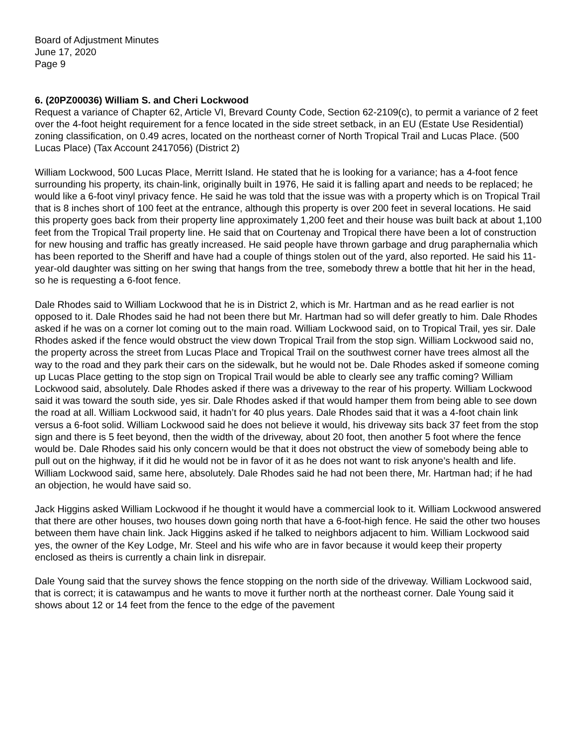Board of Adjustment Minutes
June 17, 2020
Page 9
6. (20PZ00036) William S. and Cheri Lockwood
Request a variance of Chapter 62, Article VI, Brevard County Code, Section 62-2109(c), to permit a variance of 2 feet over the 4-foot height requirement for a fence located in the side street setback, in an EU (Estate Use Residential) zoning classification, on 0.49 acres, located on the northeast corner of North Tropical Trail and Lucas Place. (500 Lucas Place) (Tax Account 2417056) (District 2)
William Lockwood, 500 Lucas Place, Merritt Island. He stated that he is looking for a variance; has a 4-foot fence surrounding his property, its chain-link, originally built in 1976, He said it is falling apart and needs to be replaced; he would like a 6-foot vinyl privacy fence. He said he was told that the issue was with a property which is on Tropical Trail that is 8 inches short of 100 feet at the entrance, although this property is over 200 feet in several locations. He said this property goes back from their property line approximately 1,200 feet and their house was built back at about 1,100 feet from the Tropical Trail property line. He said that on Courtenay and Tropical there have been a lot of construction for new housing and traffic has greatly increased. He said people have thrown garbage and drug paraphernalia which has been reported to the Sheriff and have had a couple of things stolen out of the yard, also reported. He said his 11-year-old daughter was sitting on her swing that hangs from the tree, somebody threw a bottle that hit her in the head, so he is requesting a 6-foot fence.
Dale Rhodes said to William Lockwood that he is in District 2, which is Mr. Hartman and as he read earlier is not opposed to it. Dale Rhodes said he had not been there but Mr. Hartman had so will defer greatly to him. Dale Rhodes asked if he was on a corner lot coming out to the main road. William Lockwood said, on to Tropical Trail, yes sir. Dale Rhodes asked if the fence would obstruct the view down Tropical Trail from the stop sign. William Lockwood said no, the property across the street from Lucas Place and Tropical Trail on the southwest corner have trees almost all the way to the road and they park their cars on the sidewalk, but he would not be. Dale Rhodes asked if someone coming up Lucas Place getting to the stop sign on Tropical Trail would be able to clearly see any traffic coming? William Lockwood said, absolutely. Dale Rhodes asked if there was a driveway to the rear of his property. William Lockwood said it was toward the south side, yes sir. Dale Rhodes asked if that would hamper them from being able to see down the road at all. William Lockwood said, it hadn’t for 40 plus years. Dale Rhodes said that it was a 4-foot chain link versus a 6-foot solid. William Lockwood said he does not believe it would, his driveway sits back 37 feet from the stop sign and there is 5 feet beyond, then the width of the driveway, about 20 foot, then another 5 foot where the fence would be. Dale Rhodes said his only concern would be that it does not obstruct the view of somebody being able to pull out on the highway, if it did he would not be in favor of it as he does not want to risk anyone’s health and life. William Lockwood said, same here, absolutely. Dale Rhodes said he had not been there, Mr. Hartman had; if he had an objection, he would have said so.
Jack Higgins asked William Lockwood if he thought it would have a commercial look to it. William Lockwood answered that there are other houses, two houses down going north that have a 6-foot-high fence. He said the other two houses between them have chain link. Jack Higgins asked if he talked to neighbors adjacent to him. William Lockwood said yes, the owner of the Key Lodge, Mr. Steel and his wife who are in favor because it would keep their property enclosed as theirs is currently a chain link in disrepair.
Dale Young said that the survey shows the fence stopping on the north side of the driveway. William Lockwood said, that is correct; it is catawampus and he wants to move it further north at the northeast corner. Dale Young said it shows about 12 or 14 feet from the fence to the edge of the pavement